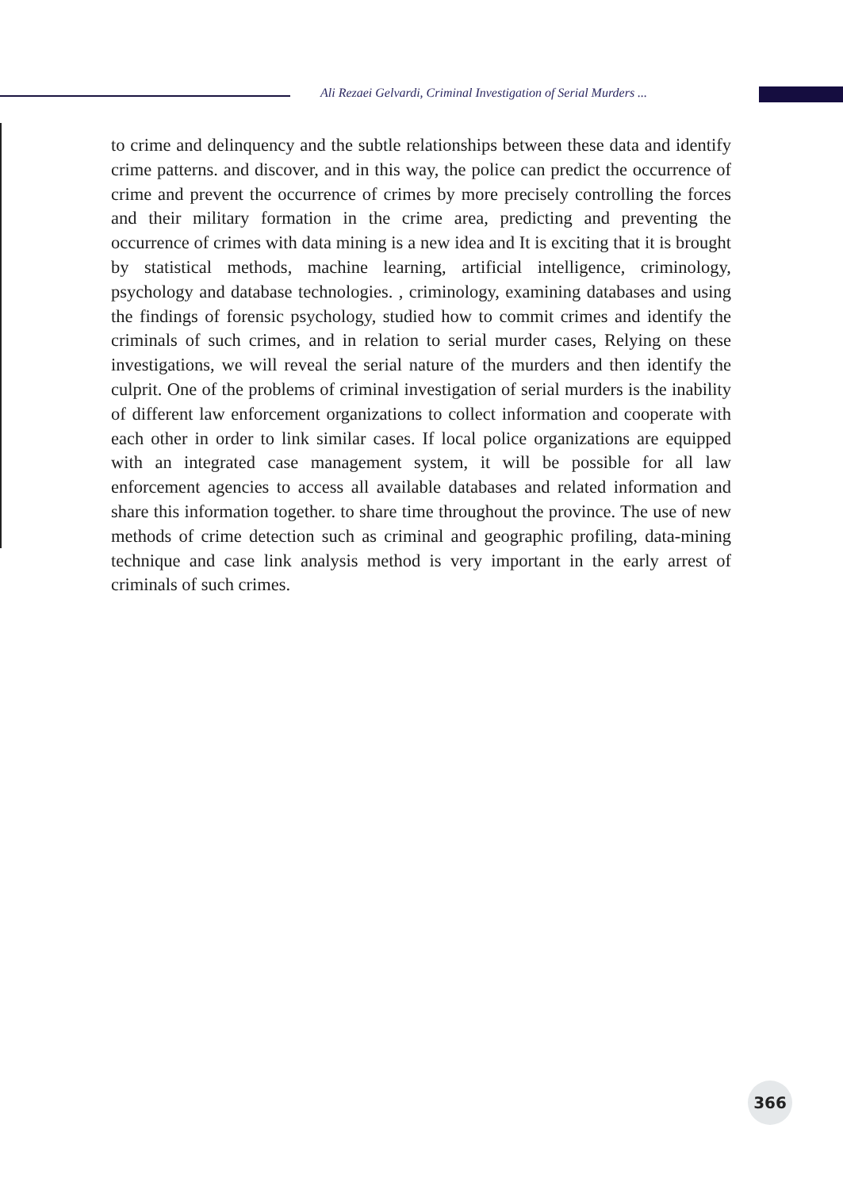Ali Rezaei Gelvardi, Criminal Investigation of Serial Murders ...
to crime and delinquency and the subtle relationships between these data and identify crime patterns. and discover, and in this way, the police can predict the occurrence of crime and prevent the occurrence of crimes by more precisely controlling the forces and their military formation in the crime area, predicting and preventing the occurrence of crimes with data mining is a new idea and It is exciting that it is brought by statistical methods, machine learning, artificial intelligence, criminology, psychology and database technologies. , criminology, examining databases and using the findings of forensic psychology, studied how to commit crimes and identify the criminals of such crimes, and in relation to serial murder cases, Relying on these investigations, we will reveal the serial nature of the murders and then identify the culprit. One of the problems of criminal investigation of serial murders is the inability of different law enforcement organizations to collect information and cooperate with each other in order to link similar cases. If local police organizations are equipped with an integrated case management system, it will be possible for all law enforcement agencies to access all available databases and related information and share this information together. to share time throughout the province. The use of new methods of crime detection such as criminal and geographic profiling, data-mining technique and case link analysis method is very important in the early arrest of criminals of such crimes.
366